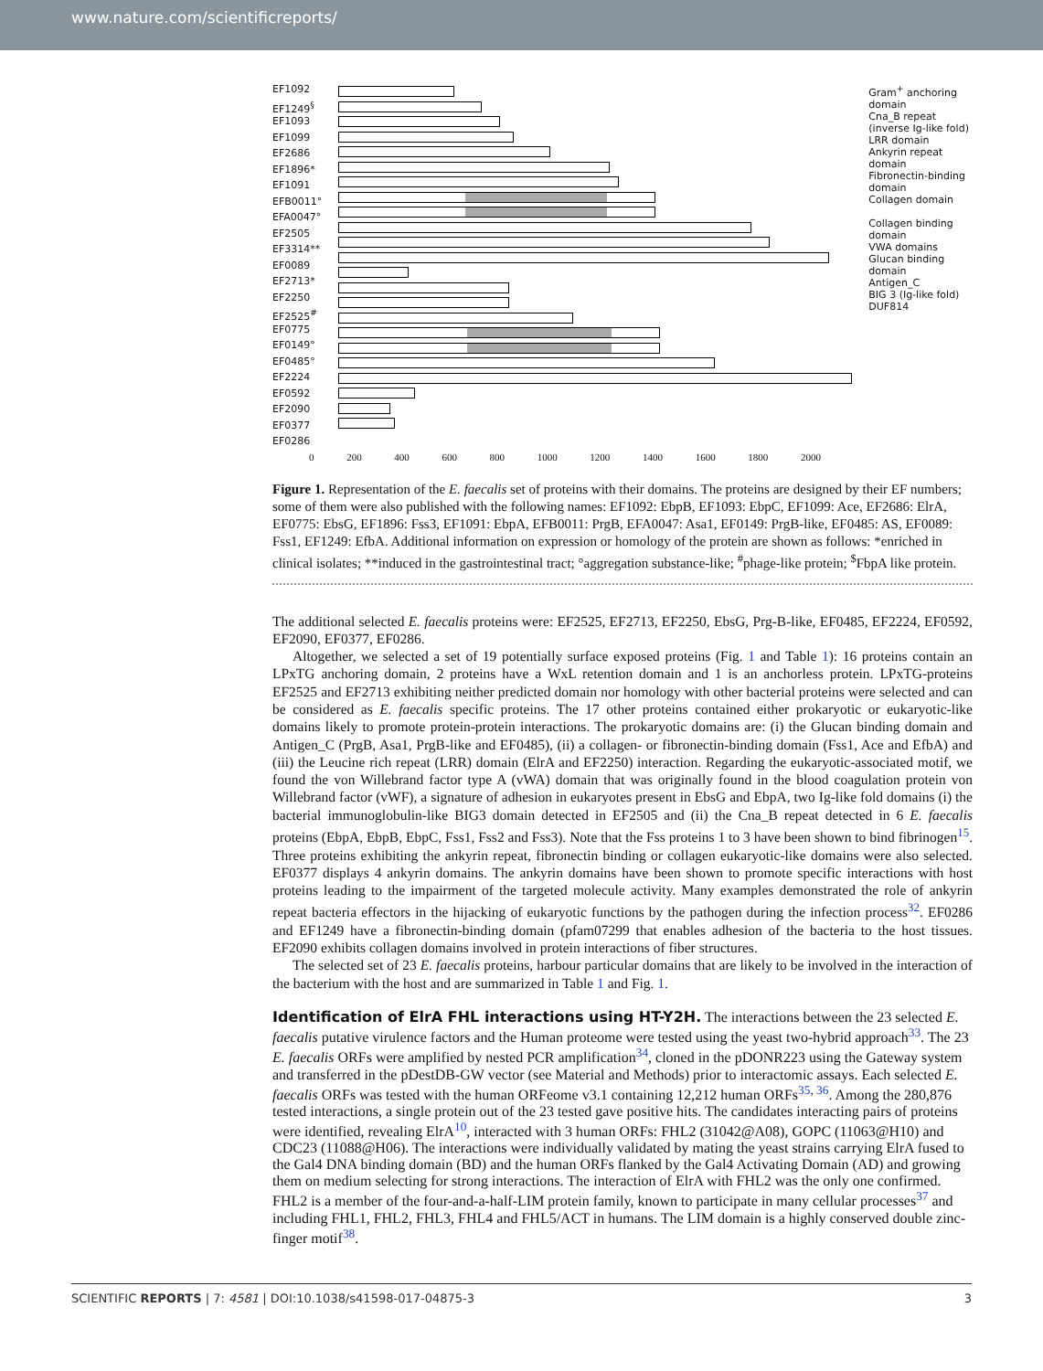www.nature.com/scientificreports/
EF1092
EF1249<sup>§</sup>
EF1093
EF1099
EF2686
EF1896*
EF1091
EFB0011°
EFA0047°
EF2505
EF3314**
EF0089
EF2713*
EF2250
EF2525<sup>#</sup>
EF0775
EF0149°
EF0485°
EF2224
EF0592
EF2090
EF0377
EF0286
Gram<sup>+</sup> anchoring domain
Cna_B repeat (inverse Ig-like fold)
LRR domain
Ankyrin repeat domain
Fibronectin-binding domain
Collagen domain
Collagen binding domain
VWA domains
Glucan binding domain
Antigen_C
BIG 3 (Ig-like fold)
DUF814
0 200 400 600 800 1000 1200 1400 1600 1800 2000
Figure 1. Representation of the E. faecalis set of proteins with their domains. The proteins are designed by their EF numbers; some of them were also published with the following names: EF1092: EbpB, EF1093: EbpC, EF1099: Ace, EF2686: ElrA, EF0775: EbsG, EF1896: Fss3, EF1091: EbpA, EFB0011: PrgB, EFA0047: Asa1, EF0149: PrgB-like, EF0485: AS, EF0089: Fss1, EF1249: EfbA. Additional information on expression or homology of the protein are shown as follows: *enriched in clinical isolates; **induced in the gastrointestinal tract; °aggregation substance-like; <sup>#</sup>phage-like protein; <sup>$</sup>FbpA like protein.
The additional selected E. faecalis proteins were: EF2525, EF2713, EF2250, EbsG, Prg-B-like, EF0485, EF2224, EF0592, EF2090, EF0377, EF0286.
Altogether, we selected a set of 19 potentially surface exposed proteins (Fig. 1 and Table 1): 16 proteins contain an LPxTG anchoring domain, 2 proteins have a WxL retention domain and 1 is an anchorless protein. LPxTG-proteins EF2525 and EF2713 exhibiting neither predicted domain nor homology with other bacterial proteins were selected and can be considered as E. faecalis specific proteins. The 17 other proteins contained either prokaryotic or eukaryotic-like domains likely to promote protein-protein interactions. The prokaryotic domains are: (i) the Glucan binding domain and Antigen_C (PrgB, Asa1, PrgB-like and EF0485), (ii) a collagen- or fibronectin-binding domain (Fss1, Ace and EfbA) and (iii) the Leucine rich repeat (LRR) domain (ElrA and EF2250) interaction. Regarding the eukaryotic-associated motif, we found the von Willebrand factor type A (vWA) domain that was originally found in the blood coagulation protein von Willebrand factor (vWF), a signature of adhesion in eukaryotes present in EbsG and EbpA, two Ig-like fold domains (i) the bacterial immunoglobulin-like BIG3 domain detected in EF2505 and (ii) the Cna_B repeat detected in 6 E. faecalis proteins (EbpA, EbpB, EbpC, Fss1, Fss2 and Fss3). Note that the Fss proteins 1 to 3 have been shown to bind fibrinogen<sup>15</sup>. Three proteins exhibiting the ankyrin repeat, fibronectin binding or collagen eukaryotic-like domains were also selected. EF0377 displays 4 ankyrin domains. The ankyrin domains have been shown to promote specific interactions with host proteins leading to the impairment of the targeted molecule activity. Many examples demonstrated the role of ankyrin repeat bacteria effectors in the hijacking of eukaryotic functions by the pathogen during the infection process<sup>32</sup>. EF0286 and EF1249 have a fibronectin-binding domain (pfam07299 that enables adhesion of the bacteria to the host tissues. EF2090 exhibits collagen domains involved in protein interactions of fiber structures.
The selected set of 23 E. faecalis proteins, harbour particular domains that are likely to be involved in the interaction of the bacterium with the host and are summarized in Table 1 and Fig. 1.
Identification of ElrA FHL interactions using HT-Y2H.
The interactions between the 23 selected E. faecalis putative virulence factors and the Human proteome were tested using the yeast two-hybrid approach<sup>33</sup>. The 23 E. faecalis ORFs were amplified by nested PCR amplification<sup>34</sup>, cloned in the pDONR223 using the Gateway system and transferred in the pDestDB-GW vector (see Material and Methods) prior to interactomic assays. Each selected E. faecalis ORFs was tested with the human ORFeome v3.1 containing 12,212 human ORFs<sup>35, 36</sup>. Among the 280,876 tested interactions, a single protein out of the 23 tested gave positive hits. The candidates interacting pairs of proteins were identified, revealing ElrA<sup>10</sup>, interacted with 3 human ORFs: FHL2 (31042@A08), GOPC (11063@H10) and CDC23 (11088@H06). The interactions were individually validated by mating the yeast strains carrying ElrA fused to the Gal4 DNA binding domain (BD) and the human ORFs flanked by the Gal4 Activating Domain (AD) and growing them on medium selecting for strong interactions. The interaction of ElrA with FHL2 was the only one confirmed. FHL2 is a member of the four-and-a-half-LIM protein family, known to participate in many cellular processes<sup>37</sup> and including FHL1, FHL2, FHL3, FHL4 and FHL5/ACT in humans. The LIM domain is a highly conserved double zinc-finger motif<sup>38</sup>.
SCIENTIFIC REPORTS | 7: 4581 | DOI:10.1038/s41598-017-04875-3 3